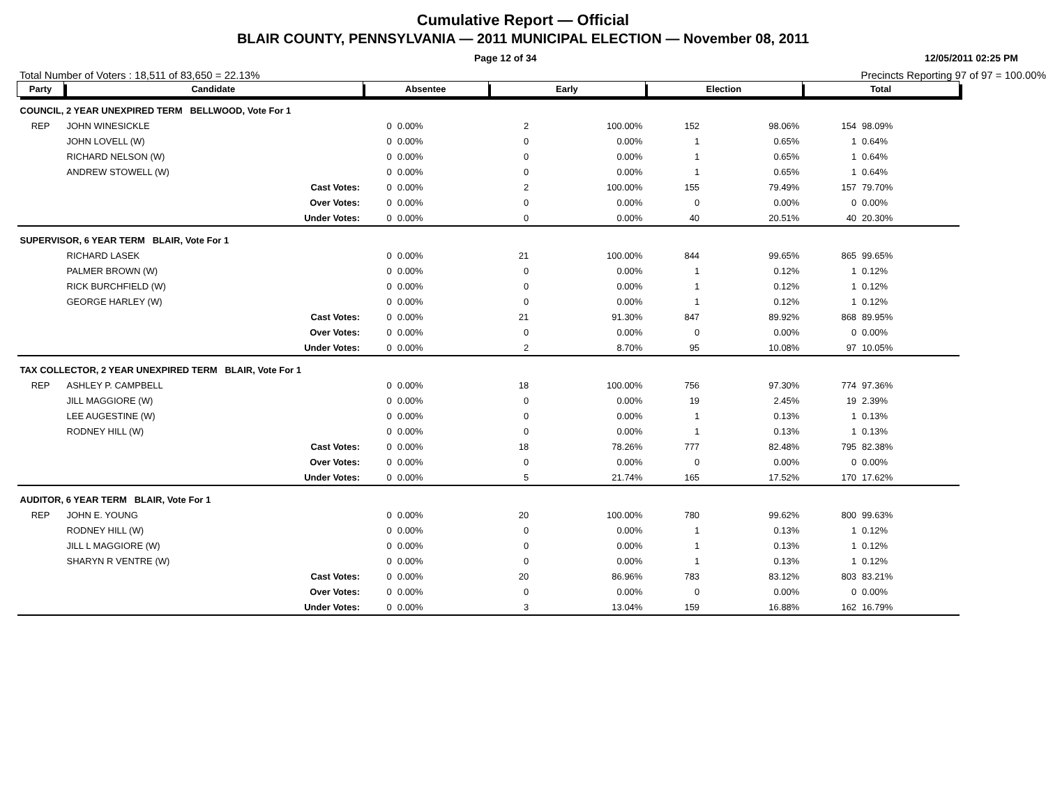Cumulative Report — Official
BLAIR COUNTY, PENNSYLVANIA — 2011 MUNICIPAL ELECTION — November 08, 2011
Page 12 of 34 12/05/2011 02:25 PM
Total Number of Voters : 18,511 of 83,650 = 22.13% Precincts Reporting 97 of 97 = 100.00%
| Party | Candidate | | Absentee | | Early | | Election | | Total | |
| --- | --- | --- | --- | --- | --- | --- | --- | --- | --- | --- |
| COUNCIL, 2 YEAR UNEXPIRED TERM BELLWOOD, Vote For 1 | | | | | | | | | | |
| REP | JOHN WINESICKLE | | 0 | 0.00% | 2 | 100.00% | 152 | 98.06% | 154 | 98.09% |
| | JOHN LOVELL (W) | | 0 | 0.00% | 0 | 0.00% | 1 | 0.65% | 1 | 0.64% |
| | RICHARD NELSON (W) | | 0 | 0.00% | 0 | 0.00% | 1 | 0.65% | 1 | 0.64% |
| | ANDREW STOWELL (W) | | 0 | 0.00% | 0 | 0.00% | 1 | 0.65% | 1 | 0.64% |
| | | Cast Votes: | 0 | 0.00% | 2 | 100.00% | 155 | 79.49% | 157 | 79.70% |
| | | Over Votes: | 0 | 0.00% | 0 | 0.00% | 0 | 0.00% | 0 | 0.00% |
| | | Under Votes: | 0 | 0.00% | 0 | 0.00% | 40 | 20.51% | 40 | 20.30% |
| SUPERVISOR, 6 YEAR TERM BLAIR, Vote For 1 | | | | | | | | | | |
| | RICHARD LASEK | | 0 | 0.00% | 21 | 100.00% | 844 | 99.65% | 865 | 99.65% |
| | PALMER BROWN (W) | | 0 | 0.00% | 0 | 0.00% | 1 | 0.12% | 1 | 0.12% |
| | RICK BURCHFIELD (W) | | 0 | 0.00% | 0 | 0.00% | 1 | 0.12% | 1 | 0.12% |
| | GEORGE HARLEY (W) | | 0 | 0.00% | 0 | 0.00% | 1 | 0.12% | 1 | 0.12% |
| | | Cast Votes: | 0 | 0.00% | 21 | 91.30% | 847 | 89.92% | 868 | 89.95% |
| | | Over Votes: | 0 | 0.00% | 0 | 0.00% | 0 | 0.00% | 0 | 0.00% |
| | | Under Votes: | 0 | 0.00% | 2 | 8.70% | 95 | 10.08% | 97 | 10.05% |
| TAX COLLECTOR, 2 YEAR UNEXPIRED TERM BLAIR, Vote For 1 | | | | | | | | | | |
| REP | ASHLEY P. CAMPBELL | | 0 | 0.00% | 18 | 100.00% | 756 | 97.30% | 774 | 97.36% |
| | JILL MAGGIORE (W) | | 0 | 0.00% | 0 | 0.00% | 19 | 2.45% | 19 | 2.39% |
| | LEE AUGESTINE (W) | | 0 | 0.00% | 0 | 0.00% | 1 | 0.13% | 1 | 0.13% |
| | RODNEY HILL (W) | | 0 | 0.00% | 0 | 0.00% | 1 | 0.13% | 1 | 0.13% |
| | | Cast Votes: | 0 | 0.00% | 18 | 78.26% | 777 | 82.48% | 795 | 82.38% |
| | | Over Votes: | 0 | 0.00% | 0 | 0.00% | 0 | 0.00% | 0 | 0.00% |
| | | Under Votes: | 0 | 0.00% | 5 | 21.74% | 165 | 17.52% | 170 | 17.62% |
| AUDITOR, 6 YEAR TERM BLAIR, Vote For 1 | | | | | | | | | | |
| REP | JOHN E. YOUNG | | 0 | 0.00% | 20 | 100.00% | 780 | 99.62% | 800 | 99.63% |
| | RODNEY HILL (W) | | 0 | 0.00% | 0 | 0.00% | 1 | 0.13% | 1 | 0.12% |
| | JILL L MAGGIORE (W) | | 0 | 0.00% | 0 | 0.00% | 1 | 0.13% | 1 | 0.12% |
| | SHARYN R VENTRE (W) | | 0 | 0.00% | 0 | 0.00% | 1 | 0.13% | 1 | 0.12% |
| | | Cast Votes: | 0 | 0.00% | 20 | 86.96% | 783 | 83.12% | 803 | 83.21% |
| | | Over Votes: | 0 | 0.00% | 0 | 0.00% | 0 | 0.00% | 0 | 0.00% |
| | | Under Votes: | 0 | 0.00% | 3 | 13.04% | 159 | 16.88% | 162 | 16.79% |